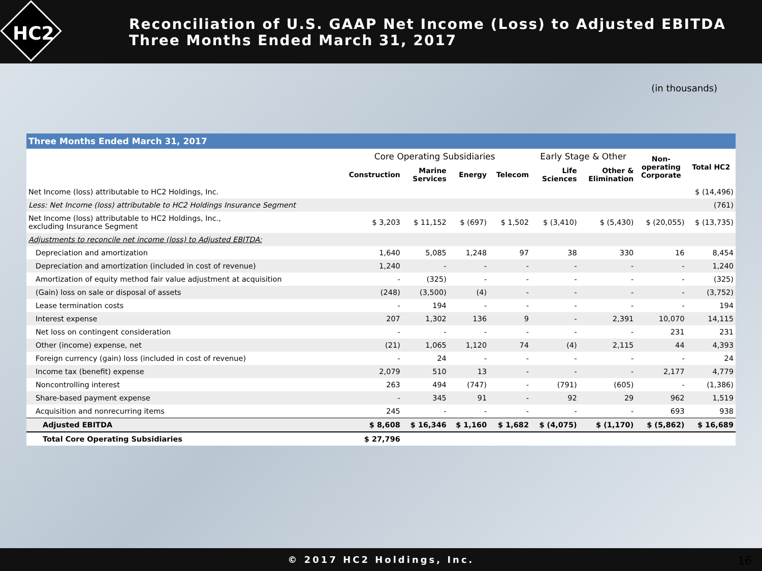Reconciliation of U.S. GAAP Net Income (Loss) to Adjusted EBITDA
Three Months Ended March 31, 2017
HC2
(in thousands)
Three Months Ended March 31, 2017
| | Core Operating Subsidiaries | | | | Early Stage & Other | | Non- operating Corporate | Total HC2 |
| --- | --- | --- | --- | --- | --- | --- | --- | --- |
| | Construction | Marine Services | Energy | Telecom | Life Sciences | Other & Elimination | | |
| Net Income (loss) attributable to HC2 Holdings, Inc. | | | | | | | | $ (14,496) |
| Less: Net Income (loss) attributable to HC2 Holdings Insurance Segment | | | | | | | | (761) |
| Net Income (loss) attributable to HC2 Holdings, Inc., excluding Insurance Segment | $ 3,203 | $ 11,152 | $ (697) | $ 1,502 | $ (3,410) | $ (5,430) | $ (20,055) | $ (13,735) |
| Adjustments to reconcile net income (loss) to Adjusted EBITDA: | | | | | | | | |
| Depreciation and amortization | 1,640 | 5,085 | 1,248 | 97 | 38 | 330 | 16 | 8,454 |
| Depreciation and amortization (included in cost of revenue) | 1,240 | - | - | - | - | - | - | 1,240 |
| Amortization of equity method fair value adjustment at acquisition | - | (325) | - | - | - | - | - | (325) |
| (Gain) loss on sale or disposal of assets | (248) | (3,500) | (4) | - | - | - | - | (3,752) |
| Lease termination costs | - | 194 | - | - | - | - | - | 194 |
| Interest expense | 207 | 1,302 | 136 | 9 | - | 2,391 | 10,070 | 14,115 |
| Net loss on contingent consideration | - | - | - | - | - | - | 231 | 231 |
| Other (income) expense, net | (21) | 1,065 | 1,120 | 74 | (4) | 2,115 | 44 | 4,393 |
| Foreign currency (gain) loss (included in cost of revenue) | - | 24 | - | - | - | - | - | 24 |
| Income tax (benefit) expense | 2,079 | 510 | 13 | - | - | - | 2,177 | 4,779 |
| Noncontrolling interest | 263 | 494 | (747) | - | (791) | (605) | - | (1,386) |
| Share-based payment expense | - | 345 | 91 | - | 92 | 29 | 962 | 1,519 |
| Acquisition and nonrecurring items | 245 | - | - | - | - | - | 693 | 938 |
| Adjusted EBITDA | $ 8,608 | $ 16,346 | $ 1,160 | $ 1,682 | $ (4,075) | $ (1,170) | $ (5,862) | $ 16,689 |
| Total Core Operating Subsidiaries | $ 27,796 | | | | | | | |
© 2017 HC2 Holdings, Inc. 16